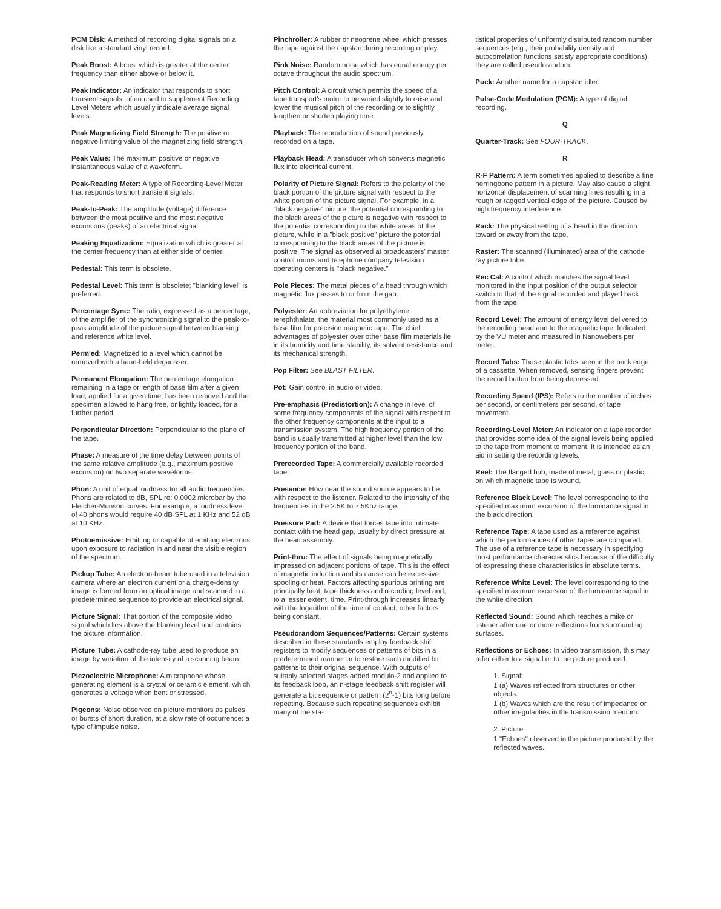PCM Disk: A method of recording digital signals on a disk like a standard vinyl record.
Peak Boost: A boost which is greater at the center frequency than either above or below it.
Peak Indicator: An indicator that responds to short transient signals, often used to supplement Recording Level Meters which usually indicate average signal levels.
Peak Magnetizing Field Strength: The positive or negative limiting value of the magnetizing field strength.
Peak Value: The maximum positive or negative instantaneous value of a waveform.
Peak-Reading Meter: A type of Recording-Level Meter that responds to short transient signals.
Peak-to-Peak: The amplitude (voltage) difference between the most positive and the most negative excursions (peaks) of an electrical signal.
Peaking Equalization: Equalization which is greater at the center frequency than at either side of center.
Pedestal: This term is obsolete.
Pedestal Level: This term is obsolete; "blanking level" is preferred.
Percentage Sync: The ratio, expressed as a percentage, of the amplifier of the synchronizing signal to the peak-to-peak amplitude of the picture signal between blanking and reference white level.
Perm'ed: Magnetized to a level which cannot be removed with a hand-held degausser.
Permanent Elongation: The percentage elongation remaining in a tape or length of base film after a given load, applied for a given time, has been removed and the specimen allowed to hang free, or lightly loaded, for a further period.
Perpendicular Direction: Perpendicular to the plane of the tape.
Phase: A measure of the time delay between points of the same relative amplitude (e.g., maximum positive excursion) on two separate waveforms.
Phon: A unit of equal loudness for all audio frequencies. Phons are related to dB, SPL re: 0.0002 microbar by the Fletcher-Munson curves. For example, a loudness level of 40 phons would require 40 dB SPL at 1 KHz and 52 dB at 10 KHz.
Photoemissive: Emitting or capable of emitting electrons upon exposure to radiation in and near the visible region of the spectrum.
Pickup Tube: An electron-beam tube used in a television camera where an electron current or a charge-density image is formed from an optical image and scanned in a predetermined sequence to provide an electrical signal.
Picture Signal: That portion of the composite video signal which lies above the blanking level and contains the picture information.
Picture Tube: A cathode-ray tube used to produce an image by variation of the intensity of a scanning beam.
Piezoelectric Microphone: A microphone whose generating element is a crystal or ceramic element, which generates a voltage when bent or stressed.
Pigeons: Noise observed on picture monitors as pulses or bursts of short duration, at a slow rate of occurrence: a type of impulse noise.
Pinchroller: A rubber or neoprene wheel which presses the tape against the capstan during recording or play.
Pink Noise: Random noise which has equal energy per octave throughout the audio spectrum.
Pitch Control: A circuit which permits the speed of a tape transport's motor to be varied slightly to raise and lower the musical pitch of the recording or to slightly lengthen or shorten playing time.
Playback: The reproduction of sound previously recorded on a tape.
Playback Head: A transducer which converts magnetic flux into electrical current.
Polarity of Picture Signal: Refers to the polarity of the black portion of the picture signal with respect to the white portion of the picture signal. For example, in a "black negative" picture, the potential corresponding to the black areas of the picture is negative with respect to the potential corresponding to the white areas of the picture, while in a "black positive" picture the potential corresponding to the black areas of the picture is positive. The signal as observed at broadcasters' master control rooms and telephone company television operating centers is "black negative."
Pole Pieces: The metal pieces of a head through which magnetic flux passes to or from the gap.
Polyester: An abbreviation for polyethylene terephthalate, the material most commonly used as a base film for precision magnetic tape. The chief advantages of polyester over other base film materials lie in its humidity and time stability, its solvent resistance and its mechanical strength.
Pop Filter: See BLAST FILTER.
Pot: Gain control in audio or video.
Pre-emphasis (Predistortion): A change in level of some frequency components of the signal with respect to the other frequency components at the input to a transmission system. The high frequency portion of the band is usually transmitted at higher level than the low frequency portion of the band.
Prerecorded Tape: A commercially available recorded tape.
Presence: How near the sound source appears to be with respect to the listener. Related to the intensity of the frequencies in the 2.5K to 7.5Khz range.
Pressure Pad: A device that forces tape into intimate contact with the head gap, usually by direct pressure at the head assembly.
Print-thru: The effect of signals being magnetically impressed on adjacent portions of tape. This is the effect of magnetic induction and its cause can be excessive spooling or heat. Factors affecting spurious printing are principally heat, tape thickness and recording level and, to a lesser extent, time. Print-through increases linearly with the logarithm of the time of contact, other factors being constant.
Pseudorandom Sequences/Patterns: Certain systems described in these standards employ feedback shift registers to modify sequences or patterns of bits in a predetermined manner or to restore such modified bit patterns to their original sequence. With outputs of suitably selected stages added modulo-2 and applied to its feedback loop, an n-stage feedback shift register will generate a bit sequence or pattern (2<sup>n</sup>-1) bits long before repeating. Because such repeating sequences exhibit many of the sta-
tistical properties of uniformly distributed random number sequences (e.g., their probability density and autocorrelation functions satisfy appropriate conditions), they are called pseudorandom.
Puck: Another name for a capstan idler.
Pulse-Code Modulation (PCM): A type of digital recording.
Q
Quarter-Track: See FOUR-TRACK.
R
R-F Pattern: A term sometimes applied to describe a fine herringbone pattern in a picture. May also cause a slight horizontal displacement of scanning lines resulting in a rough or ragged vertical edge of the picture. Caused by high frequency interference.
Rack: The physical setting of a head in the direction toward or away from the tape.
Raster: The scanned (illuminated) area of the cathode ray picture tube.
Rec Cal: A control which matches the signal level monitored in the input position of the output selector switch to that of the signal recorded and played back from the tape.
Record Level: The amount of energy level delivered to the recording head and to the magnetic tape. Indicated by the VU meter and measured in Nanowebers per meter.
Record Tabs: Those plastic tabs seen in the back edge of a cassette. When removed, sensing fingers prevent the record button from being depressed.
Recording Speed (IPS): Refers to the number of inches per second, or centimeters per second, of tape movement.
Recording-Level Meter: An indicator on a tape recorder that provides some idea of the signal levels being applied to the tape from moment to moment. It is intended as an aid in setting the recording levels.
Reel: The flanged hub, made of metal, glass or plastic, on which magnetic tape is wound.
Reference Black Level: The level corresponding to the specified maximum excursion of the luminance signal in the black direction.
Reference Tape: A tape used as a reference against which the performances of other tapes are compared. The use of a reference tape is necessary in specifying most performance characteristics because of the difficulty of expressing these characteristics in absolute terms.
Reference White Level: The level corresponding to the specified maximum excursion of the luminance signal in the white direction.
Reflected Sound: Sound which reaches a mike or listener after one or more reflections from surrounding surfaces.
Reflections or Echoes: In video transmission, this may refer either to a signal or to the picture produced.
1. Signal:
1 (a) Waves reflected from structures or other objects.
1 (b) Waves which are the result of impedance or other irregularities in the transmission medium.
2. Picture:
1 "Echoes" observed in the picture produced by the reflected waves.